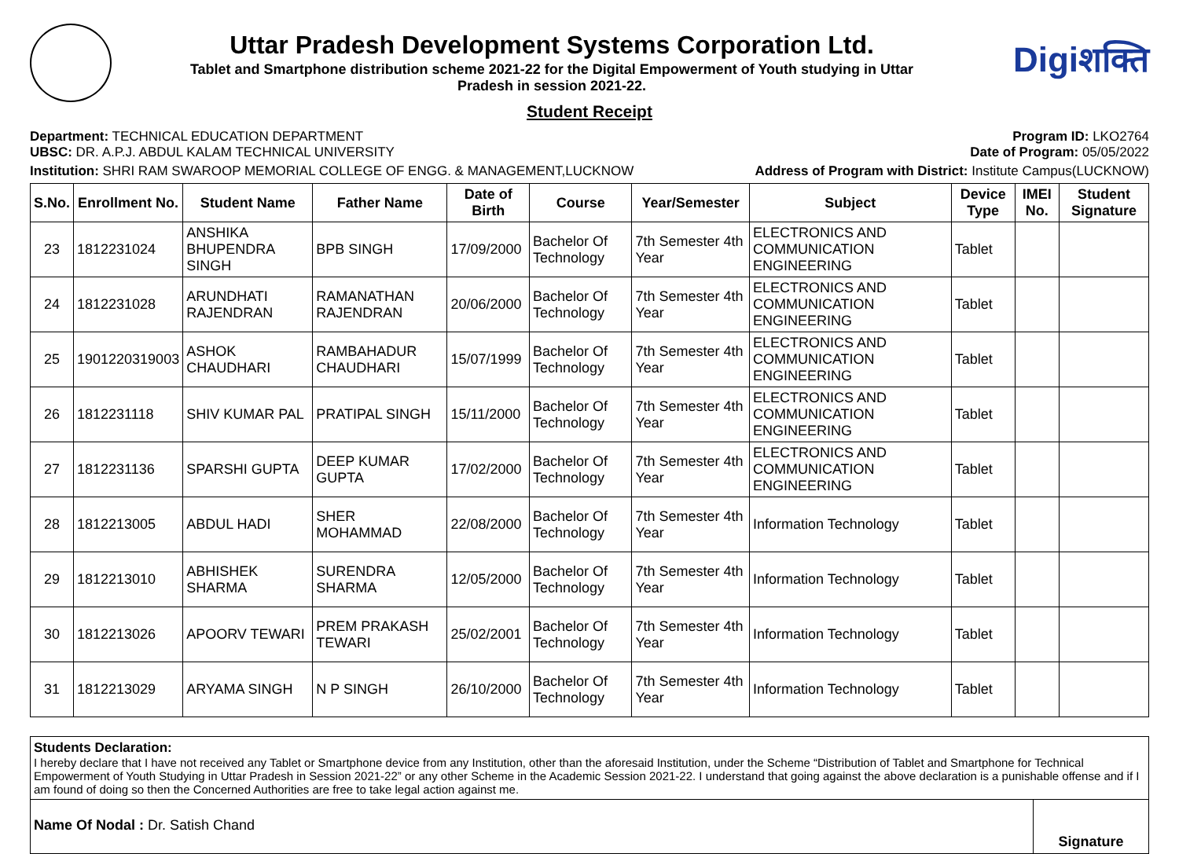Uttar Pradesh Development Systems Corporation Ltd.
Tablet and Smartphone distribution scheme 2021-22 for the Digital Empowerment of Youth studying in Uttar
Pradesh in session 2021-22.
Digiशक्ति
Student Receipt
Department: TECHNICAL EDUCATION DEPARTMENT
UBSC: DR. A.P.J. ABDUL KALAM TECHNICAL UNIVERSITY
Program ID: LKO2764
Date of Program: 05/05/2022
Institution: SHRI RAM SWAROOP MEMORIAL COLLEGE OF ENGG. & MANAGEMENT,LUCKNOW
Address of Program with District: Institute Campus(LUCKNOW)
| S.No. | Enrollment No. | Student Name | Father Name | Date of Birth | Course | Year/Semester | Subject | Device Type | IMEI No. | Student Signature |
| --- | --- | --- | --- | --- | --- | --- | --- | --- | --- | --- |
| 23 | 1812231024 | ANSHIKA BHUPENDRA SINGH | BPB SINGH | 17/09/2000 | Bachelor Of Technology | 7th Semester 4th Year | ELECTRONICS AND COMMUNICATION ENGINEERING | Tablet | | |
| 24 | 1812231028 | ARUNDHATI RAJENDRAN | RAMANATHAN RAJENDRAN | 20/06/2000 | Bachelor Of Technology | 7th Semester 4th Year | ELECTRONICS AND COMMUNICATION ENGINEERING | Tablet | | |
| 25 | 1901220319003 | ASHOK CHAUDHARI | RAMBAHADUR CHAUDHARI | 15/07/1999 | Bachelor Of Technology | 7th Semester 4th Year | ELECTRONICS AND COMMUNICATION ENGINEERING | Tablet | | |
| 26 | 1812231118 | SHIV KUMAR PAL | PRATIPAL SINGH | 15/11/2000 | Bachelor Of Technology | 7th Semester 4th Year | ELECTRONICS AND COMMUNICATION ENGINEERING | Tablet | | |
| 27 | 1812231136 | SPARSHI GUPTA | DEEP KUMAR GUPTA | 17/02/2000 | Bachelor Of Technology | 7th Semester 4th Year | ELECTRONICS AND COMMUNICATION ENGINEERING | Tablet | | |
| 28 | 1812213005 | ABDUL HADI | SHER MOHAMMAD | 22/08/2000 | Bachelor Of Technology | 7th Semester 4th Year | Information Technology | Tablet | | |
| 29 | 1812213010 | ABHISHEK SHARMA | SURENDRA SHARMA | 12/05/2000 | Bachelor Of Technology | 7th Semester 4th Year | Information Technology | Tablet | | |
| 30 | 1812213026 | APOORV TEWARI | PREM PRAKASH TEWARI | 25/02/2001 | Bachelor Of Technology | 7th Semester 4th Year | Information Technology | Tablet | | |
| 31 | 1812213029 | ARYAMA SINGH | N P SINGH | 26/10/2000 | Bachelor Of Technology | 7th Semester 4th Year | Information Technology | Tablet | | |
Students Declaration:
I hereby declare that I have not received any Tablet or Smartphone device from any Institution, other than the aforesaid Institution, under the Scheme “Distribution of Tablet and Smartphone for Technical Empowerment of Youth Studying in Uttar Pradesh in Session 2021-22” or any other Scheme in the Academic Session 2021-22. I understand that going against the above declaration is a punishable offense and if I am found of doing so then the Concerned Authorities are free to take legal action against me.
Name Of Nodal : Dr. Satish Chand
Signature